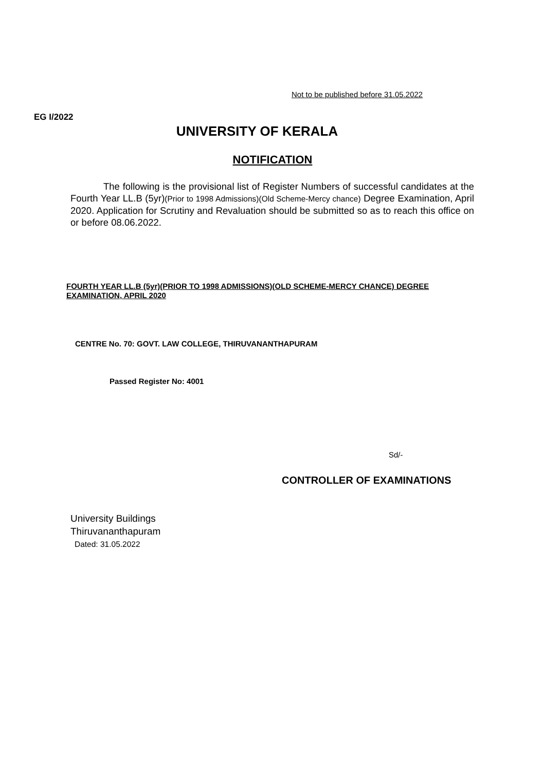Not to be published before 31.05.2022
EG I/2022
UNIVERSITY OF KERALA
NOTIFICATION
The following is the provisional list of Register Numbers of successful candidates at the Fourth Year LL.B (5yr)(Prior to 1998 Admissions)(Old Scheme-Mercy chance) Degree Examination, April 2020. Application for Scrutiny and Revaluation should be submitted so as to reach this office on or before 08.06.2022.
FOURTH YEAR LL.B (5yr)(PRIOR TO 1998 ADMISSIONS)(OLD SCHEME-MERCY CHANCE) DEGREE EXAMINATION, APRIL 2020
CENTRE No. 70: GOVT. LAW COLLEGE, THIRUVANANTHAPURAM
Passed Register No: 4001
Sd/-
CONTROLLER OF EXAMINATIONS
University Buildings
Thiruvananthapuram
Dated: 31.05.2022